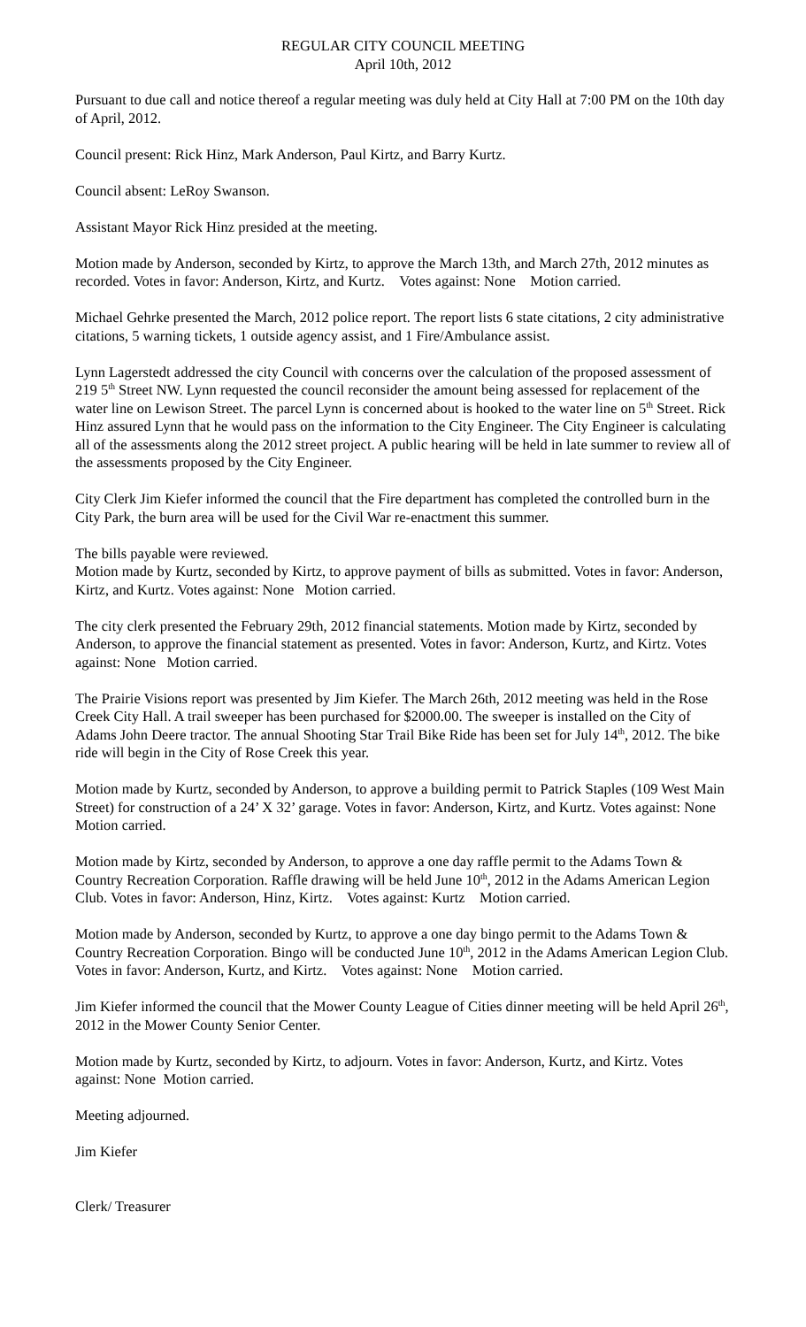REGULAR CITY COUNCIL MEETING
April 10th, 2012
Pursuant to due call and notice thereof a regular meeting was duly held at City Hall at 7:00 PM on the 10th day of April, 2012.
Council present: Rick Hinz, Mark Anderson, Paul Kirtz, and Barry Kurtz.
Council absent: LeRoy Swanson.
Assistant Mayor Rick Hinz presided at the meeting.
Motion made by Anderson, seconded by Kirtz, to approve the March 13th, and March 27th, 2012 minutes as recorded. Votes in favor: Anderson, Kirtz, and Kurtz. Votes against: None Motion carried.
Michael Gehrke presented the March, 2012 police report. The report lists 6 state citations, 2 city administrative citations, 5 warning tickets, 1 outside agency assist, and 1 Fire/Ambulance assist.
Lynn Lagerstedt addressed the city Council with concerns over the calculation of the proposed assessment of 219 5<sup>th</sup> Street NW. Lynn requested the council reconsider the amount being assessed for replacement of the water line on Lewison Street. The parcel Lynn is concerned about is hooked to the water line on 5<sup>th</sup> Street. Rick Hinz assured Lynn that he would pass on the information to the City Engineer. The City Engineer is calculating all of the assessments along the 2012 street project. A public hearing will be held in late summer to review all of the assessments proposed by the City Engineer.
City Clerk Jim Kiefer informed the council that the Fire department has completed the controlled burn in the City Park, the burn area will be used for the Civil War re-enactment this summer.
The bills payable were reviewed.
Motion made by Kurtz, seconded by Kirtz, to approve payment of bills as submitted. Votes in favor: Anderson, Kirtz, and Kurtz. Votes against: None Motion carried.
The city clerk presented the February 29th, 2012 financial statements. Motion made by Kirtz, seconded by Anderson, to approve the financial statement as presented. Votes in favor: Anderson, Kurtz, and Kirtz. Votes against: None Motion carried.
The Prairie Visions report was presented by Jim Kiefer. The March 26th, 2012 meeting was held in the Rose Creek City Hall. A trail sweeper has been purchased for $2000.00. The sweeper is installed on the City of Adams John Deere tractor. The annual Shooting Star Trail Bike Ride has been set for July 14<sup>th</sup>, 2012. The bike ride will begin in the City of Rose Creek this year.
Motion made by Kurtz, seconded by Anderson, to approve a building permit to Patrick Staples (109 West Main Street) for construction of a 24’ X 32’ garage. Votes in favor: Anderson, Kirtz, and Kurtz. Votes against: None Motion carried.
Motion made by Kirtz, seconded by Anderson, to approve a one day raffle permit to the Adams Town & Country Recreation Corporation. Raffle drawing will be held June 10<sup>th</sup>, 2012 in the Adams American Legion Club. Votes in favor: Anderson, Hinz, Kirtz. Votes against: Kurtz Motion carried.
Motion made by Anderson, seconded by Kurtz, to approve a one day bingo permit to the Adams Town & Country Recreation Corporation. Bingo will be conducted June 10<sup>th</sup>, 2012 in the Adams American Legion Club. Votes in favor: Anderson, Kurtz, and Kirtz. Votes against: None Motion carried.
Jim Kiefer informed the council that the Mower County League of Cities dinner meeting will be held April 26<sup>th</sup>, 2012 in the Mower County Senior Center.
Motion made by Kurtz, seconded by Kirtz, to adjourn. Votes in favor: Anderson, Kurtz, and Kirtz. Votes against: None Motion carried.
Meeting adjourned.
Jim Kiefer
Clerk/ Treasurer